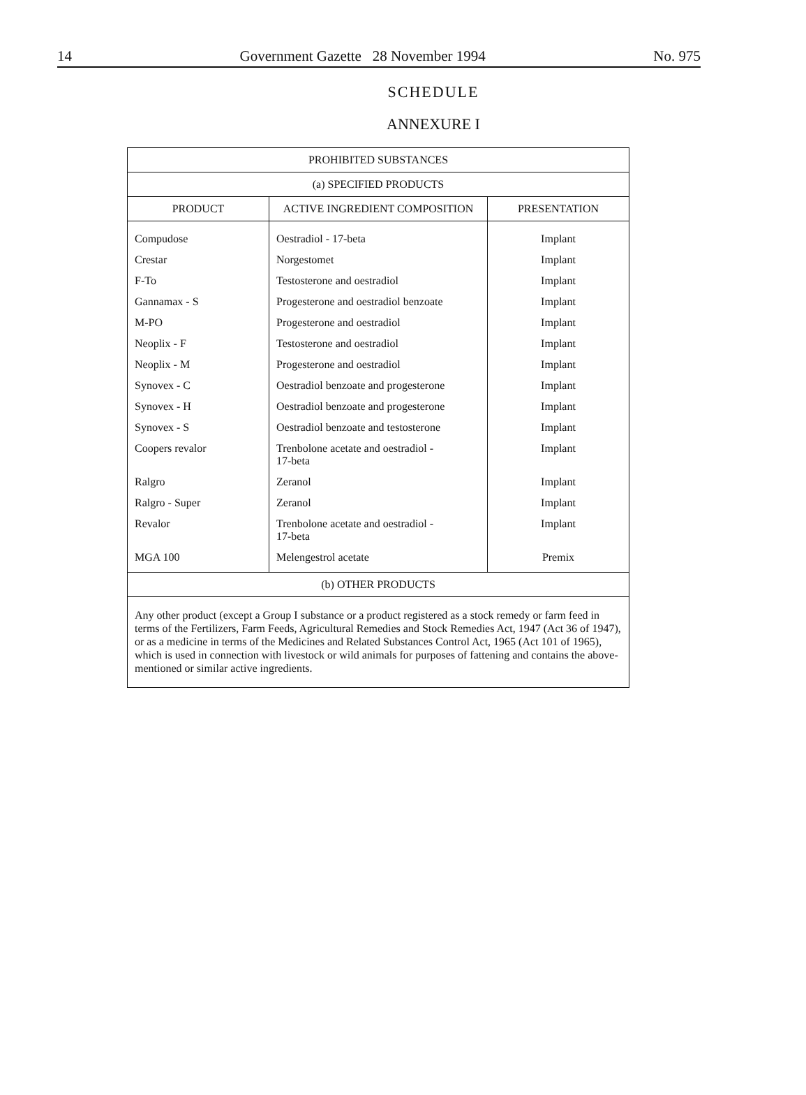14 Government Gazette 28 November 1994 No. 975
SCHEDULE
ANNEXURE I
| PROHIBITED SUBSTANCES | | |
| --- | --- | --- |
| (a) SPECIFIED PRODUCTS | | |
| PRODUCT | ACTIVE INGREDIENT COMPOSITION | PRESENTATION |
| Compudose | Oestradiol - 17-beta | Implant |
| Crestar | Norgestomet | Implant |
| F-To | Testosterone and oestradiol | Implant |
| Gannamax - S | Progesterone and oestradiol benzoate | Implant |
| M-PO | Progesterone and oestradiol | Implant |
| Neoplix - F | Testosterone and oestradiol | Implant |
| Neoplix - M | Progesterone and oestradiol | Implant |
| Synovex - C | Oestradiol benzoate and progesterone | Implant |
| Synovex - H | Oestradiol benzoate and progesterone | Implant |
| Synovex - S | Oestradiol benzoate and testosterone | Implant |
| Coopers revalor | Trenbolone acetate and oestradiol - 17-beta | Implant |
| Ralgro | Zeranol | Implant |
| Ralgro - Super | Zeranol | Implant |
| Revalor | Trenbolone acetate and oestradiol - 17-beta | Implant |
| MGA 100 | Melengestrol acetate | Premix |
| (b) OTHER PRODUCTS | | |
| Any other product (except a Group I substance or a product registered as a stock remedy or farm feed in terms of the Fertilizers, Farm Feeds, Agricultural Remedies and Stock Remedies Act, 1947 (Act 36 of 1947), or as a medicine in terms of the Medicines and Related Substances Control Act, 1965 (Act 101 of 1965), which is used in connection with livestock or wild animals for purposes of fattening and contains the above-mentioned or similar active ingredients. | | |